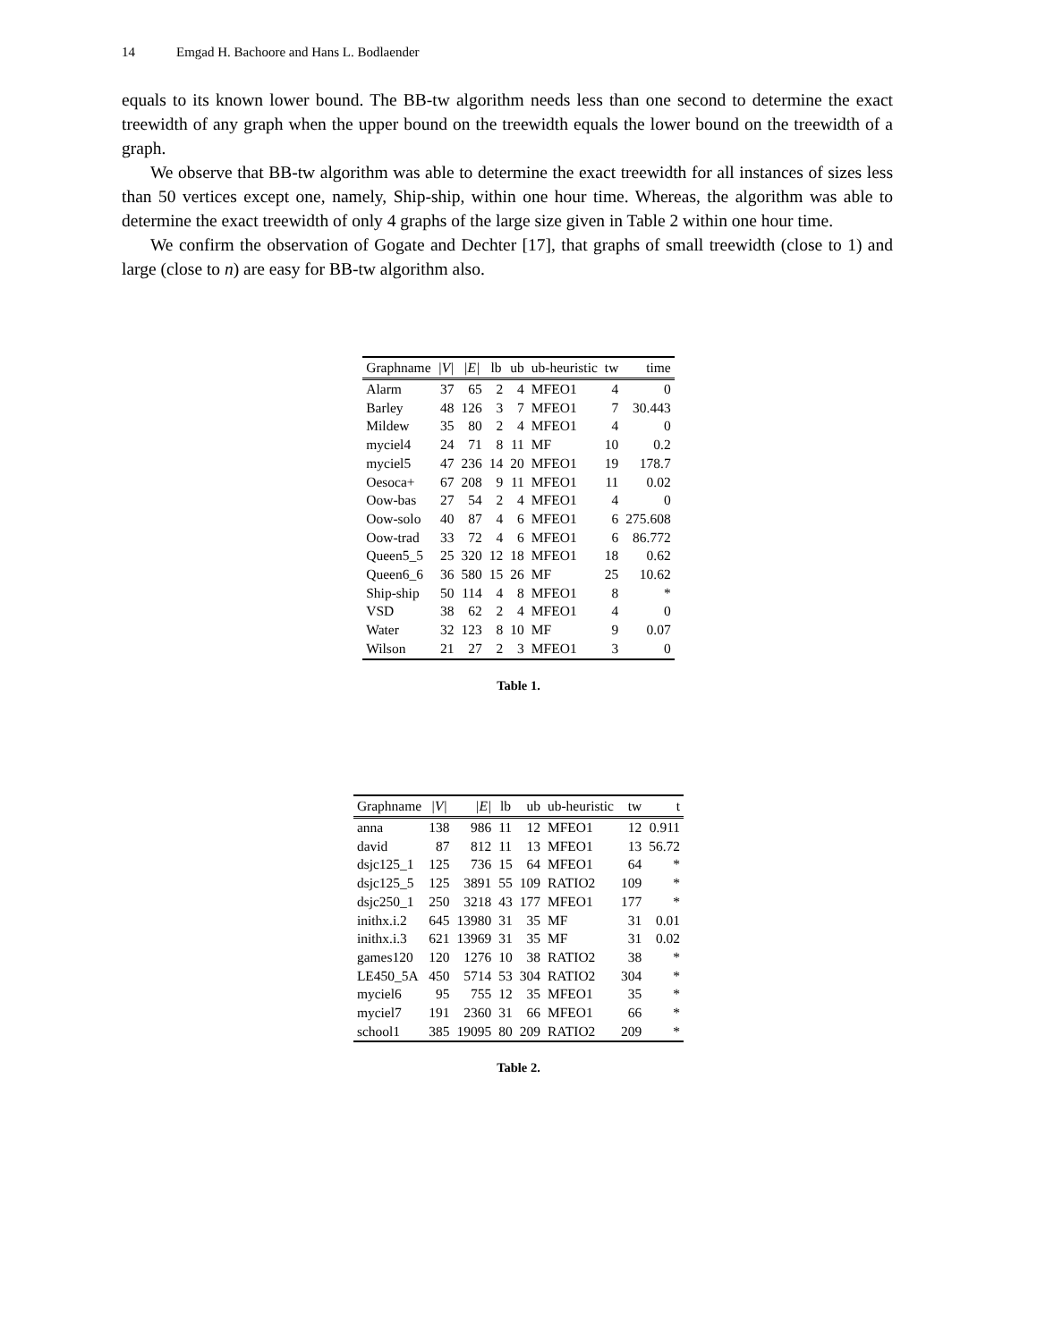14 Emgad H. Bachoore and Hans L. Bodlaender
equals to its known lower bound. The BB-tw algorithm needs less than one second to determine the exact treewidth of any graph when the upper bound on the treewidth equals the lower bound on the treewidth of a graph.
We observe that BB-tw algorithm was able to determine the exact treewidth for all instances of sizes less than 50 vertices except one, namely, Ship-ship, within one hour time. Whereas, the algorithm was able to determine the exact treewidth of only 4 graphs of the large size given in Table 2 within one hour time.
We confirm the observation of Gogate and Dechter [17], that graphs of small treewidth (close to 1) and large (close to n) are easy for BB-tw algorithm also.
| Graphname | /V/ | /E/ | lb | ub | ub-heuristic | tw | time |
| --- | --- | --- | --- | --- | --- | --- | --- |
| Alarm | 37 | 65 | 2 | 4 | MFEO1 | 4 | 0 |
| Barley | 48 | 126 | 3 | 7 | MFEO1 | 7 | 30.443 |
| Mildew | 35 | 80 | 2 | 4 | MFEO1 | 4 | 0 |
| myciel4 | 24 | 71 | 8 | 11 | MF | 10 | 0.2 |
| myciel5 | 47 | 236 | 14 | 20 | MFEO1 | 19 | 178.7 |
| Oesoca+ | 67 | 208 | 9 | 11 | MFEO1 | 11 | 0.02 |
| Oow-bas | 27 | 54 | 2 | 4 | MFEO1 | 4 | 0 |
| Oow-solo | 40 | 87 | 4 | 6 | MFEO1 | 6 | 275.608 |
| Oow-trad | 33 | 72 | 4 | 6 | MFEO1 | 6 | 86.772 |
| Queen5_5 | 25 | 320 | 12 | 18 | MFEO1 | 18 | 0.62 |
| Queen6_6 | 36 | 580 | 15 | 26 | MF | 25 | 10.62 |
| Ship-ship | 50 | 114 | 4 | 8 | MFEO1 | 8 | * |
| VSD | 38 | 62 | 2 | 4 | MFEO1 | 4 | 0 |
| Water | 32 | 123 | 8 | 10 | MF | 9 | 0.07 |
| Wilson | 21 | 27 | 2 | 3 | MFEO1 | 3 | 0 |
Table 1.
| Graphname | /V/ | /E/ | lb | ub | ub-heuristic | tw | t |
| --- | --- | --- | --- | --- | --- | --- | --- |
| anna | 138 | 986 | 11 | 12 | MFEO1 | 12 | 0.911 |
| david | 87 | 812 | 11 | 13 | MFEO1 | 13 | 56.72 |
| dsjc125_1 | 125 | 736 | 15 | 64 | MFEO1 | 64 | * |
| dsjc125_5 | 125 | 3891 | 55 | 109 | RATIO2 | 109 | * |
| dsjc250_1 | 250 | 3218 | 43 | 177 | MFEO1 | 177 | * |
| inithx.i.2 | 645 | 13980 | 31 | 35 | MF | 31 | 0.01 |
| inithx.i.3 | 621 | 13969 | 31 | 35 | MF | 31 | 0.02 |
| games120 | 120 | 1276 | 10 | 38 | RATIO2 | 38 | * |
| LE450_5A | 450 | 5714 | 53 | 304 | RATIO2 | 304 | * |
| myciel6 | 95 | 755 | 12 | 35 | MFEO1 | 35 | * |
| myciel7 | 191 | 2360 | 31 | 66 | MFEO1 | 66 | * |
| school1 | 385 | 19095 | 80 | 209 | RATIO2 | 209 | * |
Table 2.